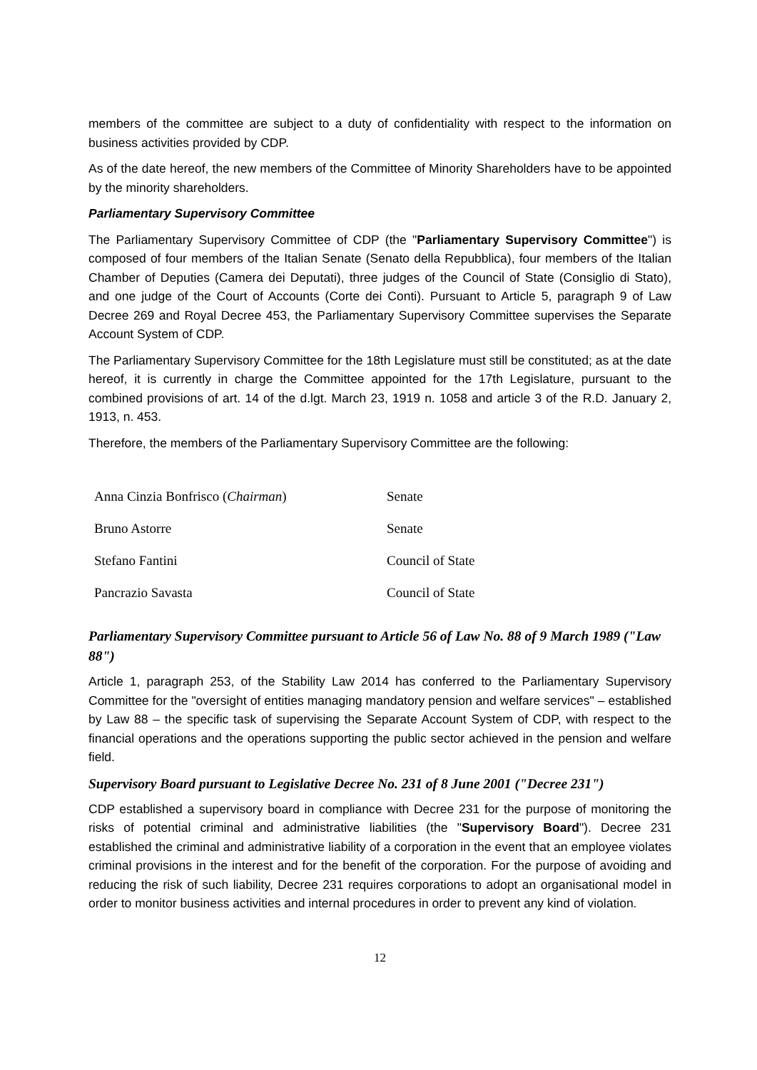members of the committee are subject to a duty of confidentiality with respect to the information on business activities provided by CDP.
As of the date hereof, the new members of the Committee of Minority Shareholders have to be appointed by the minority shareholders.
Parliamentary Supervisory Committee
The Parliamentary Supervisory Committee of CDP (the "Parliamentary Supervisory Committee") is composed of four members of the Italian Senate (Senato della Repubblica), four members of the Italian Chamber of Deputies (Camera dei Deputati), three judges of the Council of State (Consiglio di Stato), and one judge of the Court of Accounts (Corte dei Conti). Pursuant to Article 5, paragraph 9 of Law Decree 269 and Royal Decree 453, the Parliamentary Supervisory Committee supervises the Separate Account System of CDP.
The Parliamentary Supervisory Committee for the 18th Legislature must still be constituted; as at the date hereof, it is currently in charge the Committee appointed for the 17th Legislature, pursuant to the combined provisions of art. 14 of the d.lgt. March 23, 1919 n. 1058 and article 3 of the R.D. January 2, 1913, n. 453.
Therefore, the members of the Parliamentary Supervisory Committee are the following:
| Anna Cinzia Bonfrisco ( Chairman ) | Senate |
| Bruno Astorre | Senate |
| Stefano Fantini | Council of State |
| Pancrazio Savasta | Council of State |
Parliamentary Supervisory Committee pursuant to Article 56 of Law No. 88 of 9 March 1989 ("Law 88")
Article 1, paragraph 253, of the Stability Law 2014 has conferred to the Parliamentary Supervisory Committee for the "oversight of entities managing mandatory pension and welfare services" – established by Law 88 – the specific task of supervising the Separate Account System of CDP, with respect to the financial operations and the operations supporting the public sector achieved in the pension and welfare field.
Supervisory Board pursuant to Legislative Decree No. 231 of 8 June 2001 ("Decree 231")
CDP established a supervisory board in compliance with Decree 231 for the purpose of monitoring the risks of potential criminal and administrative liabilities (the "Supervisory Board"). Decree 231 established the criminal and administrative liability of a corporation in the event that an employee violates criminal provisions in the interest and for the benefit of the corporation. For the purpose of avoiding and reducing the risk of such liability, Decree 231 requires corporations to adopt an organisational model in order to monitor business activities and internal procedures in order to prevent any kind of violation.
12